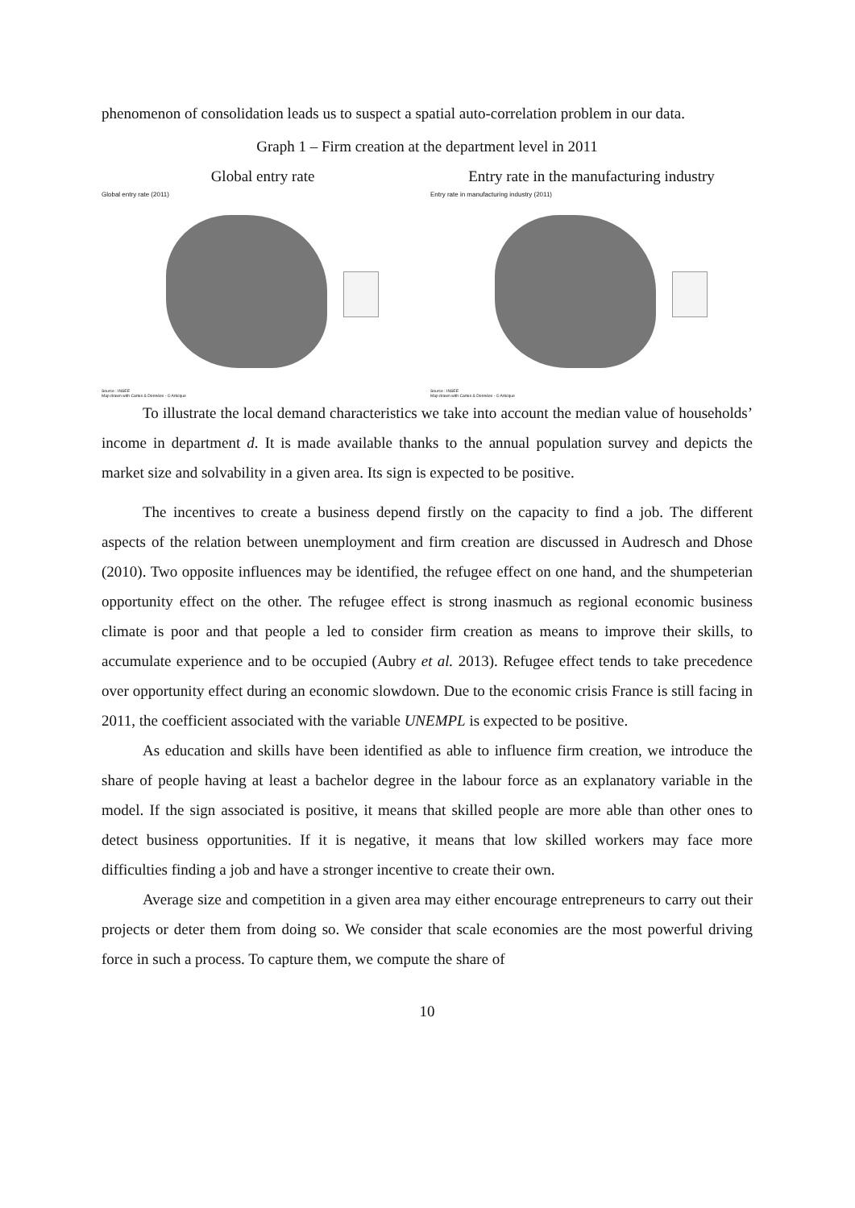phenomenon of consolidation leads us to suspect a spatial auto-correlation problem in our data.
Graph 1 – Firm creation at the department level in 2011
Global entry rate
Global entry rate (2011)
Source : INSEE
Map drawn with Cartes & Données - © Articque
Entry rate in the manufacturing industry
Entry rate in manufacturing industry (2011)
Source : INSEE
Map drawn with Cartes & Données - © Articque
To illustrate the local demand characteristics we take into account the median value of households’ income in department d. It is made available thanks to the annual population survey and depicts the market size and solvability in a given area. Its sign is expected to be positive.
The incentives to create a business depend firstly on the capacity to find a job. The different aspects of the relation between unemployment and firm creation are discussed in Audresch and Dhose (2010). Two opposite influences may be identified, the refugee effect on one hand, and the shumpeterian opportunity effect on the other. The refugee effect is strong inasmuch as regional economic business climate is poor and that people a led to consider firm creation as means to improve their skills, to accumulate experience and to be occupied (Aubry et al. 2013). Refugee effect tends to take precedence over opportunity effect during an economic slowdown. Due to the economic crisis France is still facing in 2011, the coefficient associated with the variable UNEMPL is expected to be positive.
As education and skills have been identified as able to influence firm creation, we introduce the share of people having at least a bachelor degree in the labour force as an explanatory variable in the model. If the sign associated is positive, it means that skilled people are more able than other ones to detect business opportunities. If it is negative, it means that low skilled workers may face more difficulties finding a job and have a stronger incentive to create their own.
Average size and competition in a given area may either encourage entrepreneurs to carry out their projects or deter them from doing so. We consider that scale economies are the most powerful driving force in such a process. To capture them, we compute the share of
10